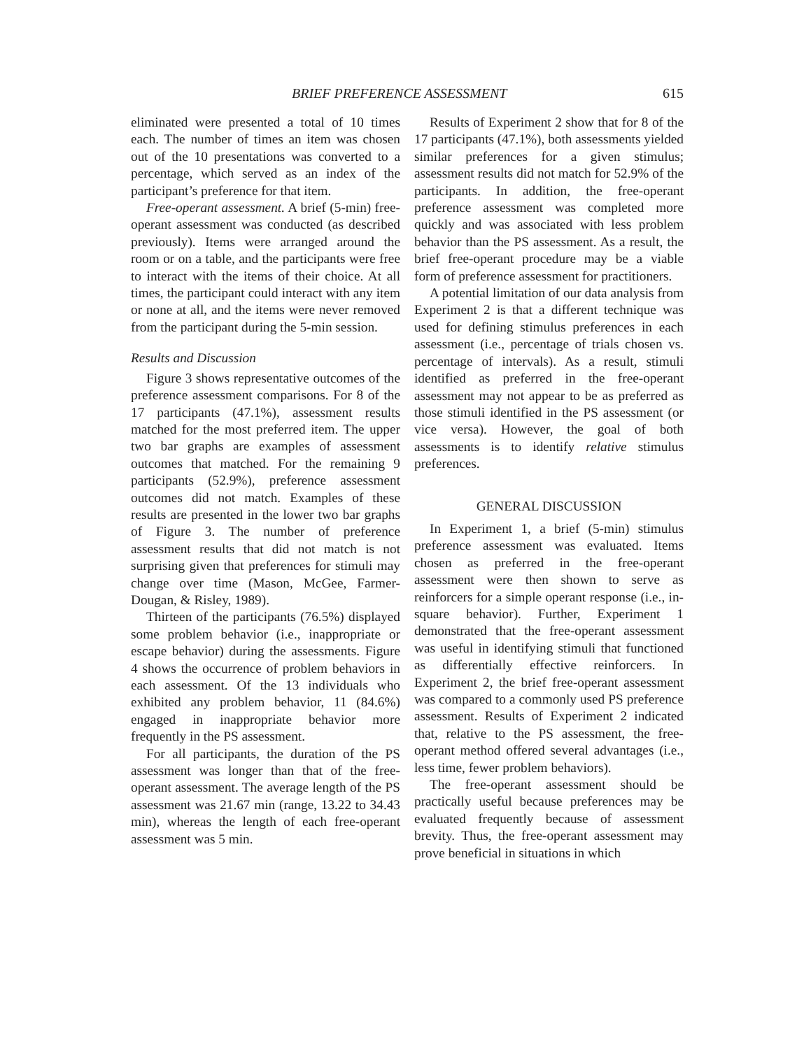BRIEF PREFERENCE ASSESSMENT 615
eliminated were presented a total of 10 times each. The number of times an item was chosen out of the 10 presentations was converted to a percentage, which served as an index of the participant’s preference for that item.
Free-operant assessment. A brief (5-min) free-operant assessment was conducted (as described previously). Items were arranged around the room or on a table, and the participants were free to interact with the items of their choice. At all times, the participant could interact with any item or none at all, and the items were never removed from the participant during the 5-min session.
Results and Discussion
Figure 3 shows representative outcomes of the preference assessment comparisons. For 8 of the 17 participants (47.1%), assessment results matched for the most preferred item. The upper two bar graphs are examples of assessment outcomes that matched. For the remaining 9 participants (52.9%), preference assessment outcomes did not match. Examples of these results are presented in the lower two bar graphs of Figure 3. The number of preference assessment results that did not match is not surprising given that preferences for stimuli may change over time (Mason, McGee, Farmer-Dougan, & Risley, 1989).
Thirteen of the participants (76.5%) displayed some problem behavior (i.e., inappropriate or escape behavior) during the assessments. Figure 4 shows the occurrence of problem behaviors in each assessment. Of the 13 individuals who exhibited any problem behavior, 11 (84.6%) engaged in inappropriate behavior more frequently in the PS assessment.
For all participants, the duration of the PS assessment was longer than that of the free-operant assessment. The average length of the PS assessment was 21.67 min (range, 13.22 to 34.43 min), whereas the length of each free-operant assessment was 5 min.
Results of Experiment 2 show that for 8 of the 17 participants (47.1%), both assessments yielded similar preferences for a given stimulus; assessment results did not match for 52.9% of the participants. In addition, the free-operant preference assessment was completed more quickly and was associated with less problem behavior than the PS assessment. As a result, the brief free-operant procedure may be a viable form of preference assessment for practitioners.
A potential limitation of our data analysis from Experiment 2 is that a different technique was used for defining stimulus preferences in each assessment (i.e., percentage of trials chosen vs. percentage of intervals). As a result, stimuli identified as preferred in the free-operant assessment may not appear to be as preferred as those stimuli identified in the PS assessment (or vice versa). However, the goal of both assessments is to identify relative stimulus preferences.
GENERAL DISCUSSION
In Experiment 1, a brief (5-min) stimulus preference assessment was evaluated. Items chosen as preferred in the free-operant assessment were then shown to serve as reinforcers for a simple operant response (i.e., in-square behavior). Further, Experiment 1 demonstrated that the free-operant assessment was useful in identifying stimuli that functioned as differentially effective reinforcers. In Experiment 2, the brief free-operant assessment was compared to a commonly used PS preference assessment. Results of Experiment 2 indicated that, relative to the PS assessment, the free-operant method offered several advantages (i.e., less time, fewer problem behaviors).
The free-operant assessment should be practically useful because preferences may be evaluated frequently because of assessment brevity. Thus, the free-operant assessment may prove beneficial in situations in which